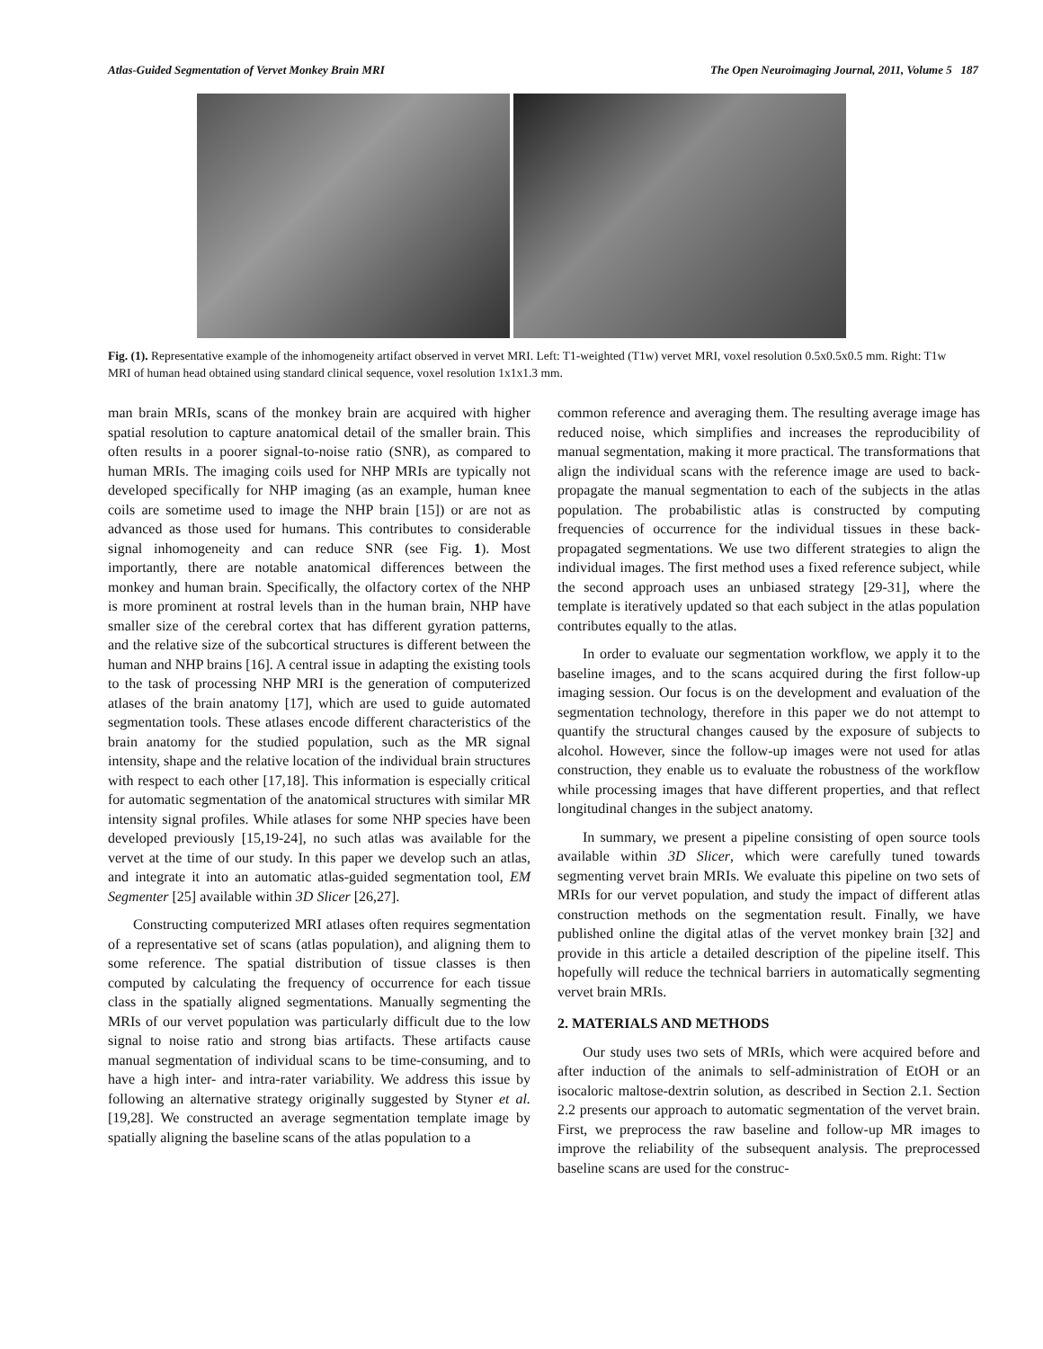Atlas-Guided Segmentation of Vervet Monkey Brain MRI The Open Neuroimaging Journal, 2011, Volume 5 187
Fig. (1). Representative example of the inhomogeneity artifact observed in vervet MRI. Left: T1-weighted (T1w) vervet MRI, voxel resolution 0.5x0.5x0.5 mm. Right: T1w MRI of human head obtained using standard clinical sequence, voxel resolution 1x1x1.3 mm.
man brain MRIs, scans of the monkey brain are acquired with higher spatial resolution to capture anatomical detail of the smaller brain. This often results in a poorer signal-to-noise ratio (SNR), as compared to human MRIs. The imaging coils used for NHP MRIs are typically not developed specifically for NHP imaging (as an example, human knee coils are sometime used to image the NHP brain [15]) or are not as advanced as those used for humans. This contributes to considerable signal inhomogeneity and can reduce SNR (see Fig. 1). Most importantly, there are notable anatomical differences between the monkey and human brain. Specifically, the olfactory cortex of the NHP is more prominent at rostral levels than in the human brain, NHP have smaller size of the cerebral cortex that has different gyration patterns, and the relative size of the subcortical structures is different between the human and NHP brains [16]. A central issue in adapting the existing tools to the task of processing NHP MRI is the generation of computerized atlases of the brain anatomy [17], which are used to guide automated segmentation tools. These atlases encode different characteristics of the brain anatomy for the studied population, such as the MR signal intensity, shape and the relative location of the individual brain structures with respect to each other [17,18]. This information is especially critical for automatic segmentation of the anatomical structures with similar MR intensity signal profiles. While atlases for some NHP species have been developed previously [15,19-24], no such atlas was available for the vervet at the time of our study. In this paper we develop such an atlas, and integrate it into an automatic atlas-guided segmentation tool, EM Segmenter [25] available within 3D Slicer [26,27].
Constructing computerized MRI atlases often requires segmentation of a representative set of scans (atlas population), and aligning them to some reference. The spatial distribution of tissue classes is then computed by calculating the frequency of occurrence for each tissue class in the spatially aligned segmentations. Manually segmenting the MRIs of our vervet population was particularly difficult due to the low signal to noise ratio and strong bias artifacts. These artifacts cause manual segmentation of individual scans to be time-consuming, and to have a high inter- and intra-rater variability. We address this issue by following an alternative strategy originally suggested by Styner et al. [19,28]. We constructed an average segmentation template image by spatially aligning the baseline scans of the atlas population to a
common reference and averaging them. The resulting average image has reduced noise, which simplifies and increases the reproducibility of manual segmentation, making it more practical. The transformations that align the individual scans with the reference image are used to back-propagate the manual segmentation to each of the subjects in the atlas population. The probabilistic atlas is constructed by computing frequencies of occurrence for the individual tissues in these back-propagated segmentations. We use two different strategies to align the individual images. The first method uses a fixed reference subject, while the second approach uses an unbiased strategy [29-31], where the template is iteratively updated so that each subject in the atlas population contributes equally to the atlas.
In order to evaluate our segmentation workflow, we apply it to the baseline images, and to the scans acquired during the first follow-up imaging session. Our focus is on the development and evaluation of the segmentation technology, therefore in this paper we do not attempt to quantify the structural changes caused by the exposure of subjects to alcohol. However, since the follow-up images were not used for atlas construction, they enable us to evaluate the robustness of the workflow while processing images that have different properties, and that reflect longitudinal changes in the subject anatomy.
In summary, we present a pipeline consisting of open source tools available within 3D Slicer, which were carefully tuned towards segmenting vervet brain MRIs. We evaluate this pipeline on two sets of MRIs for our vervet population, and study the impact of different atlas construction methods on the segmentation result. Finally, we have published online the digital atlas of the vervet monkey brain [32] and provide in this article a detailed description of the pipeline itself. This hopefully will reduce the technical barriers in automatically segmenting vervet brain MRIs.
2. MATERIALS AND METHODS
Our study uses two sets of MRIs, which were acquired before and after induction of the animals to self-administration of EtOH or an isocaloric maltose-dextrin solution, as described in Section 2.1. Section 2.2 presents our approach to automatic segmentation of the vervet brain. First, we preprocess the raw baseline and follow-up MR images to improve the reliability of the subsequent analysis. The preprocessed baseline scans are used for the construc-